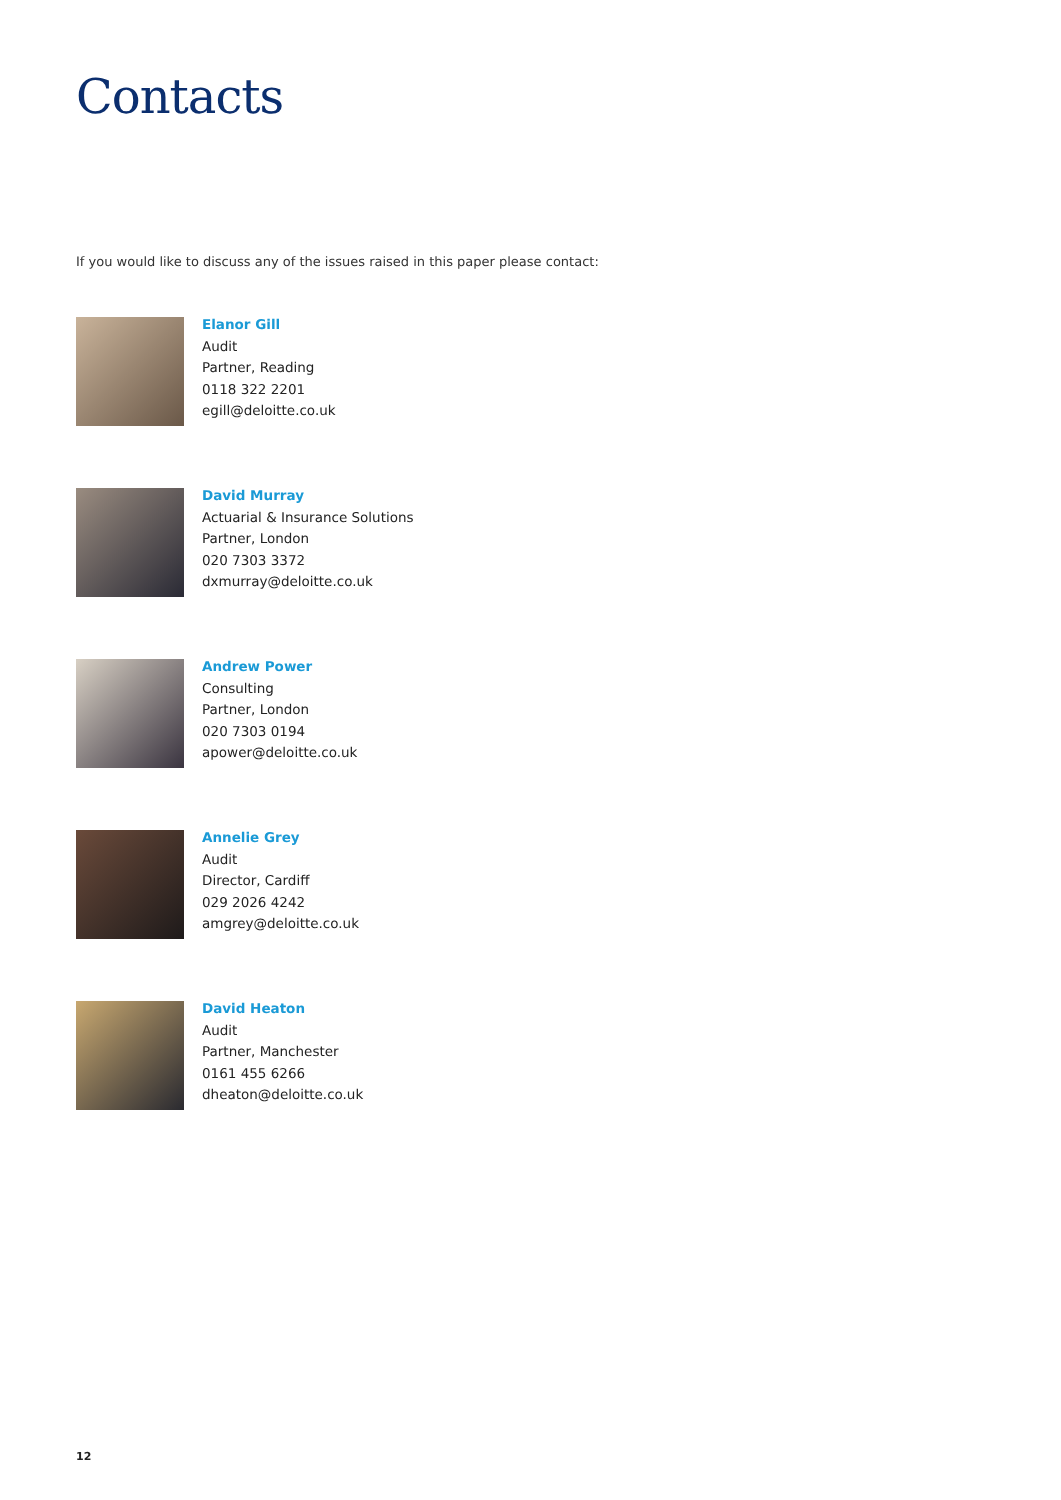Contacts
If you would like to discuss any of the issues raised in this paper please contact:
Elanor Gill
Audit
Partner, Reading
0118 322 2201
egill@deloitte.co.uk
David Murray
Actuarial & Insurance Solutions
Partner, London
020 7303 3372
dxmurray@deloitte.co.uk
Andrew Power
Consulting
Partner, London
020 7303 0194
apower@deloitte.co.uk
Annelie Grey
Audit
Director, Cardiff
029 2026 4242
amgrey@deloitte.co.uk
David Heaton
Audit
Partner, Manchester
0161 455 6266
dheaton@deloitte.co.uk
12